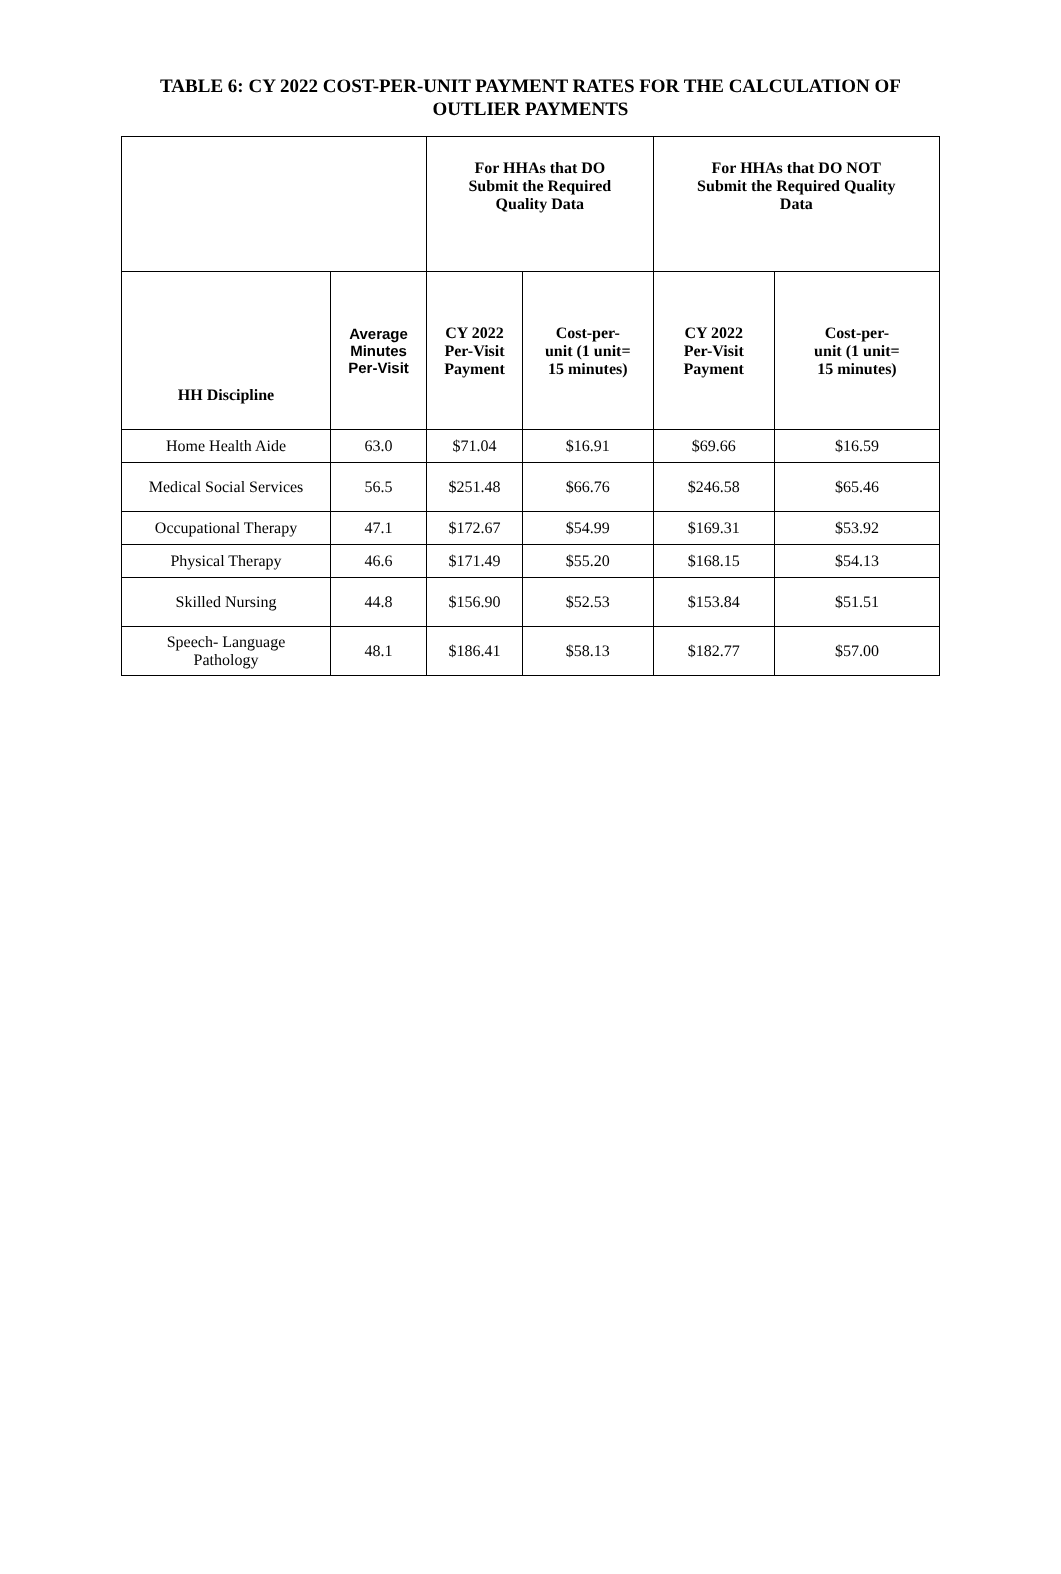TABLE 6: CY 2022 COST-PER-UNIT PAYMENT RATES FOR THE CALCULATION OF
OUTLIER PAYMENTS
| | | For HHAs that DO Submit the Required Quality Data | | For HHAs that DO NOT Submit the Required Quality Data | |
| --- | --- | --- | --- | --- | --- |
| HH Discipline | Average Minutes Per-Visit | CY 2022 Per-Visit Payment | Cost-per- unit (1 unit= 15 minutes) | CY 2022 Per-Visit Payment | Cost-per- unit (1 unit= 15 minutes) |
| Home Health Aide | 63.0 | $71.04 | $16.91 | $69.66 | $16.59 |
| Medical Social Services | 56.5 | $251.48 | $66.76 | $246.58 | $65.46 |
| Occupational Therapy | 47.1 | $172.67 | $54.99 | $169.31 | $53.92 |
| Physical Therapy | 46.6 | $171.49 | $55.20 | $168.15 | $54.13 |
| Skilled Nursing | 44.8 | $156.90 | $52.53 | $153.84 | $51.51 |
| Speech- Language Pathology | 48.1 | $186.41 | $58.13 | $182.77 | $57.00 |